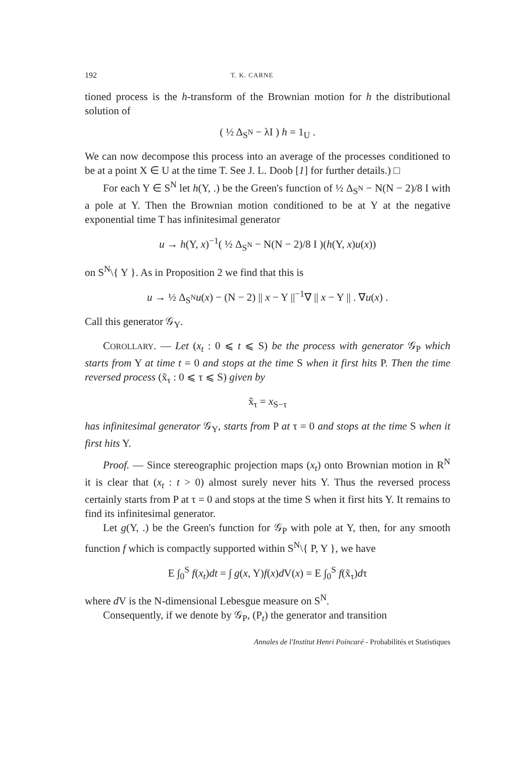192 T. K. CARNE
tioned process is the h-transform of the Brownian motion for h the distributional solution of
( ½ Δ<sub>S<sup>N</sup></sub> − λI ) h = 1<sub>U</sub> .
We can now decompose this process into an average of the processes conditioned to be at a point X ∈ U at the time T. See J. L. Doob [1] for further details.) □
For each Y ∈ S<sup>N</sup> let h(Y, .) be the Green's function of ½ Δ<sub>S<sup>N</sup></sub> − N(N − 2)/8 I with a pole at Y. Then the Brownian motion conditioned to be at Y at the negative exponential time T has infinitesimal generator
u → h(Y, x)<sup>−1</sup>( ½ Δ<sub>S<sup>N</sup></sub> − N(N − 2)/8 I )(h(Y, x)u(x))
on S<sup>N</sup>\{ Y }. As in Proposition 2 we find that this is
u → ½ Δ<sub>S<sup>N</sup></sub>u(x) − (N − 2) || x − Y ||<sup>−1</sup>∇ || x − Y || . ∇u(x) .
Call this generator 𝒢<sub>Y</sub>.
COROLLARY. — Let (x<sub>t</sub> : 0 ⩽ t ⩽ S) be the process with generator 𝒢<sub>P</sub> which starts from Y at time t = 0 and stops at the time S when it first hits P. Then the time reversed process (x̃<sub>τ</sub> : 0 ⩽ τ ⩽ S) given by
x̃<sub>τ</sub> = x<sub>S−τ</sub>
has infinitesimal generator 𝒢<sub>Y</sub>, starts from P at τ = 0 and stops at the time S when it first hits Y.
Proof. — Since stereographic projection maps (x<sub>t</sub>) onto Brownian motion in R<sup>N</sup> it is clear that (x<sub>t</sub> : t > 0) almost surely never hits Y. Thus the reversed process certainly starts from P at τ = 0 and stops at the time S when it first hits Y. It remains to find its infinitesimal generator.
Let g(Y, .) be the Green's function for 𝒢<sub>P</sub> with pole at Y, then, for any smooth function f which is compactly supported within S<sup>N</sup>\{ P, Y }, we have
E ∫<sub>0</sub><sup>S</sup> f(x<sub>t</sub>)dt = ∫ g(x, Y)f(x)d V(x) = E ∫<sub>0</sub><sup>S</sup> f(x̃<sub>τ</sub>)dτ
where d V is the N-dimensional Lebesgue measure on S<sup>N</sup>.
Consequently, if we denote by 𝒢<sub>P</sub>, (P<sub>t</sub>) the generator and transition
Annales de l'Institut Henri Poincaré - Probabilités et Statistiques